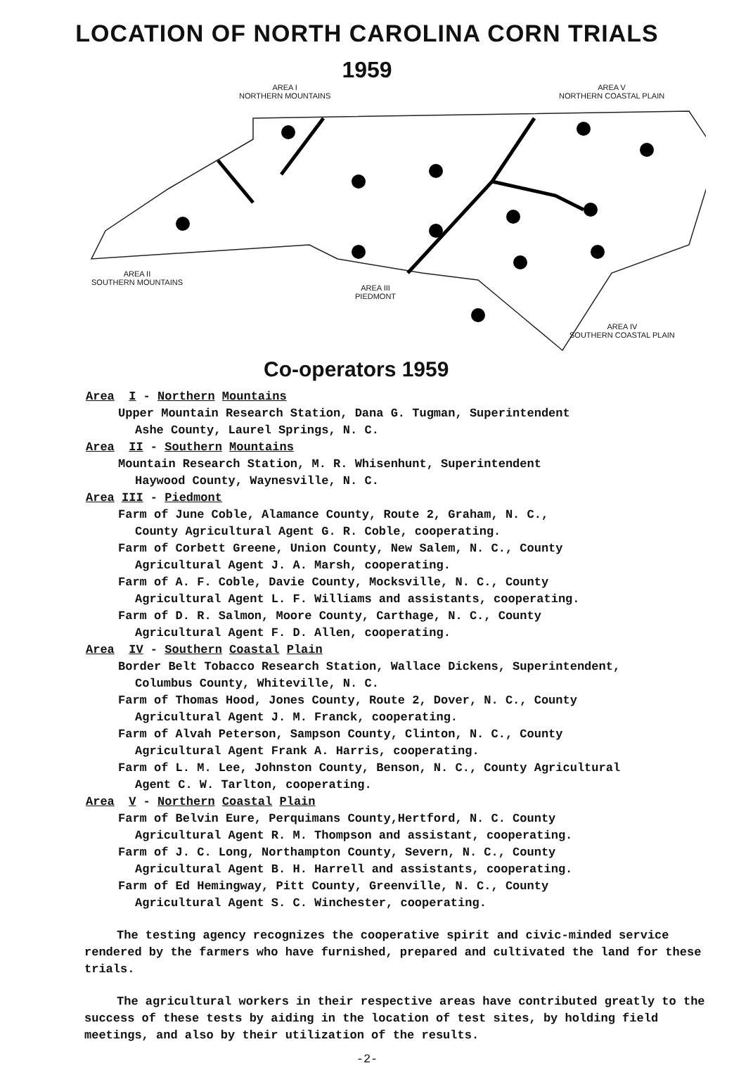LOCATION OF NORTH CAROLINA CORN TRIALS
1959
AREA I
NORTHERN MOUNTAINS
AREA V
NORTHERN COASTAL PLAIN
AREA II
SOUTHERN MOUNTAINS
AREA III
PIEDMONT
AREA IV
SOUTHERN COASTAL PLAIN
Co-operators 1959
Area I - Northern Mountains
Upper Mountain Research Station, Dana G. Tugman, Superintendent
Ashe County, Laurel Springs, N. C.
Area II - Southern Mountains
Mountain Research Station, M. R. Whisenhunt, Superintendent
Haywood County, Waynesville, N. C.
Area III - Piedmont
Farm of June Coble, Alamance County, Route 2, Graham, N. C.,
County Agricultural Agent G. R. Coble, cooperating.
Farm of Corbett Greene, Union County, New Salem, N. C., County
Agricultural Agent J. A. Marsh, cooperating.
Farm of A. F. Coble, Davie County, Mocksville, N. C., County
Agricultural Agent L. F. Williams and assistants, cooperating.
Farm of D. R. Salmon, Moore County, Carthage, N. C., County
Agricultural Agent F. D. Allen, cooperating.
Area IV - Southern Coastal Plain
Border Belt Tobacco Research Station, Wallace Dickens, Superintendent,
Columbus County, Whiteville, N. C.
Farm of Thomas Hood, Jones County, Route 2, Dover, N. C., County
Agricultural Agent J. M. Franck, cooperating.
Farm of Alvah Peterson, Sampson County, Clinton, N. C., County
Agricultural Agent Frank A. Harris, cooperating.
Farm of L. M. Lee, Johnston County, Benson, N. C., County Agricultural
Agent C. W. Tarlton, cooperating.
Area V - Northern Coastal Plain
Farm of Belvin Eure, Perquimans County,Hertford, N. C. County
Agricultural Agent R. M. Thompson and assistant, cooperating.
Farm of J. C. Long, Northampton County, Severn, N. C., County
Agricultural Agent B. H. Harrell and assistants, cooperating.
Farm of Ed Hemingway, Pitt County, Greenville, N. C., County
Agricultural Agent S. C. Winchester, cooperating.
The testing agency recognizes the cooperative spirit and civic-minded service rendered by the farmers who have furnished, prepared and cultivated the land for these trials.
The agricultural workers in their respective areas have contributed greatly to the success of these tests by aiding in the location of test sites, by holding field meetings, and also by their utilization of the results.
-2-